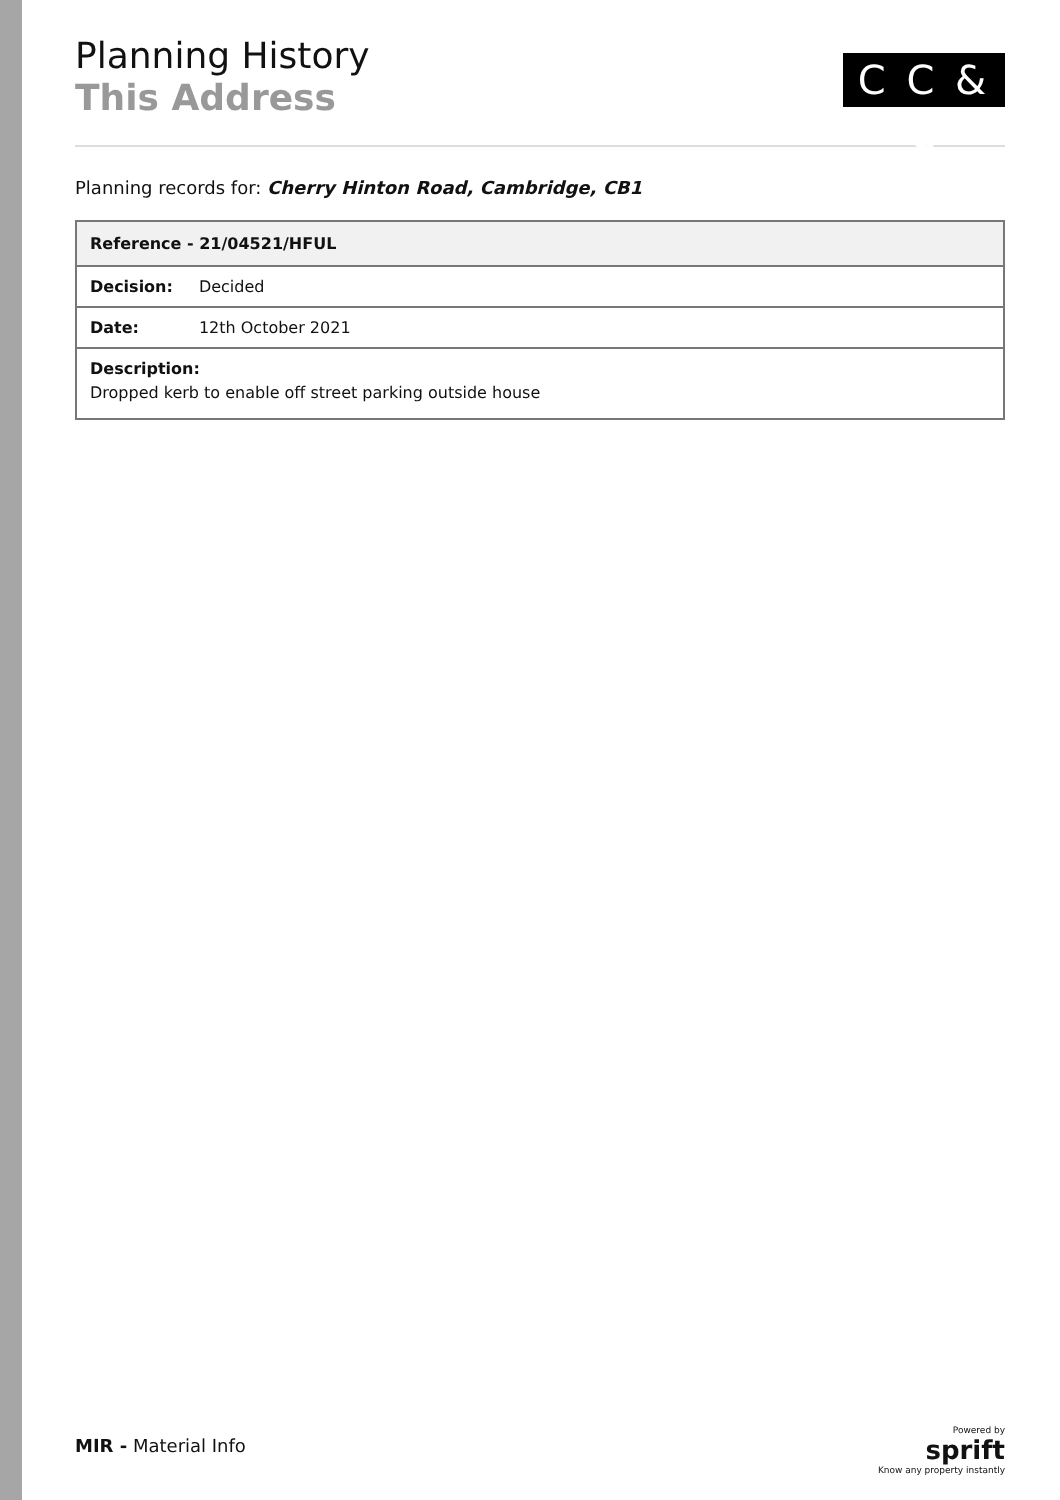Planning History
This Address
C C & C
Planning records for: Cherry Hinton Road, Cambridge, CB1
| Reference - 21/04521/HFUL | |
| --- | --- |
| Decision: | Decided |
| Date: | 12th October 2021 |
| Description: Dropped kerb to enable off street parking outside house | |
MIR - Material Info
Powered by
sprift
Know any property instantly